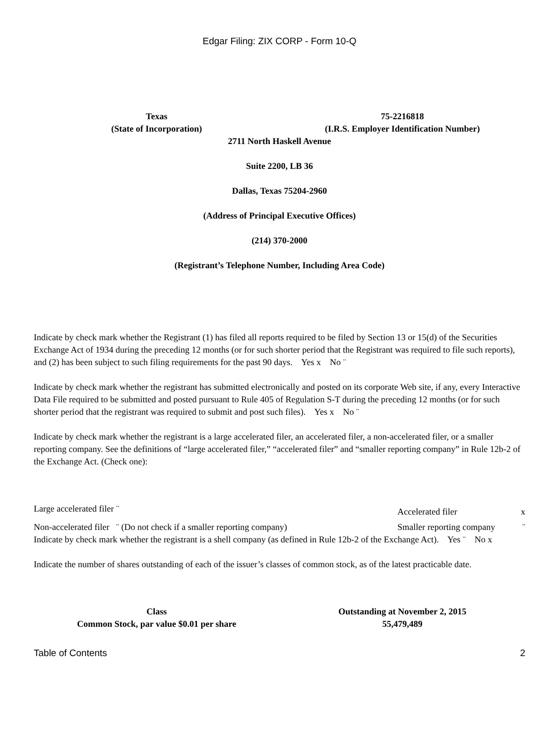Edgar Filing: ZIX CORP - Form 10-Q
| Texas | 75-2216818 |
| --- | --- |
| (State of Incorporation) | (I.R.S. Employer Identification Number) |
2711 North Haskell Avenue
Suite 2200, LB 36
Dallas, Texas 75204-2960
(Address of Principal Executive Offices)
(214) 370-2000
(Registrant’s Telephone Number, Including Area Code)
Indicate by check mark whether the Registrant (1) has filed all reports required to be filed by Section 13 or 15(d) of the Securities Exchange Act of 1934 during the preceding 12 months (or for such shorter period that the Registrant was required to file such reports), and (2) has been subject to such filing requirements for the past 90 days. Yes x No ¨
Indicate by check mark whether the registrant has submitted electronically and posted on its corporate Web site, if any, every Interactive Data File required to be submitted and posted pursuant to Rule 405 of Regulation S-T during the preceding 12 months (or for such shorter period that the registrant was required to submit and post such files). Yes x No ¨
Indicate by check mark whether the registrant is a large accelerated filer, an accelerated filer, a non-accelerated filer, or a smaller reporting company. See the definitions of “large accelerated filer,” “accelerated filer” and “smaller reporting company” in Rule 12b-2 of the Exchange Act. (Check one):
| Large accelerated filer ¨ | Accelerated filer | x |
| Non-accelerated filer ¨ (Do not check if a smaller reporting company) | Smaller reporting company | ¨ |
Indicate by check mark whether the registrant is a shell company (as defined in Rule 12b-2 of the Exchange Act). Yes ¨ No x
Indicate the number of shares outstanding of each of the issuer’s classes of common stock, as of the latest practicable date.
| Class | Outstanding at November 2, 2015 |
| --- | --- |
| Common Stock, par value $0.01 per share | 55,479,489 |
Table of Contents 2